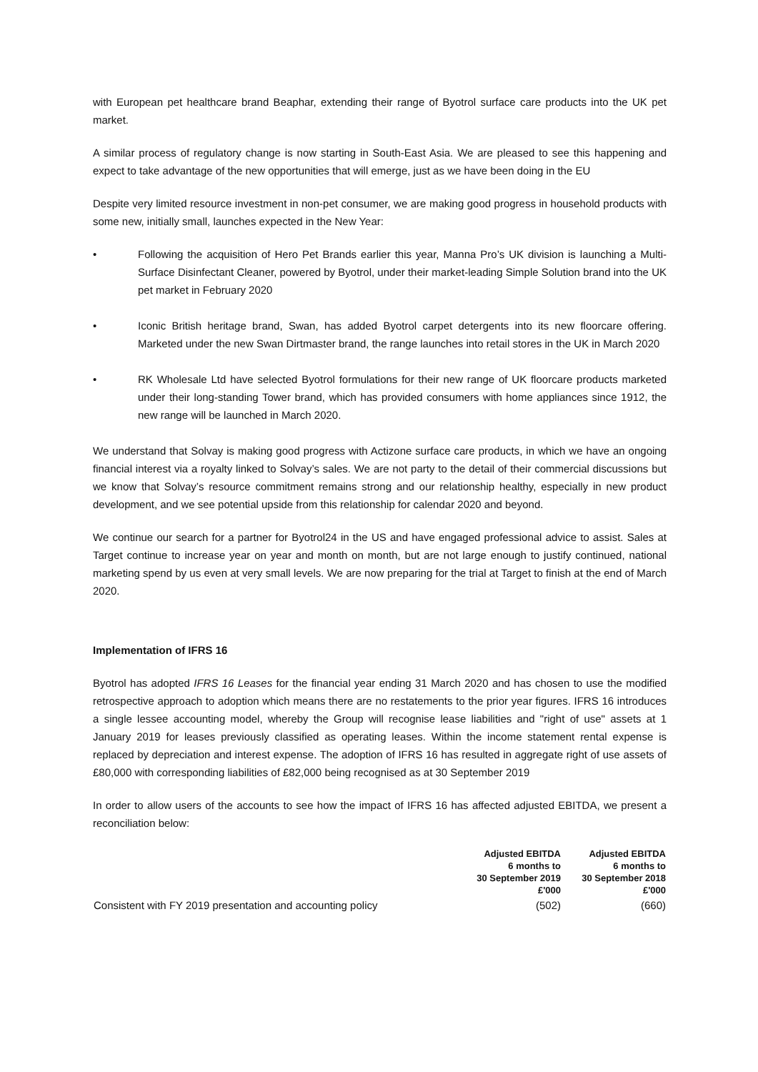with European pet healthcare brand Beaphar, extending their range of Byotrol surface care products into the UK pet market.
A similar process of regulatory change is now starting in South-East Asia. We are pleased to see this happening and expect to take advantage of the new opportunities that will emerge, just as we have been doing in the EU
Despite very limited resource investment in non-pet consumer, we are making good progress in household products with some new, initially small, launches expected in the New Year:
• Following the acquisition of Hero Pet Brands earlier this year, Manna Pro’s UK division is launching a Multi-Surface Disinfectant Cleaner, powered by Byotrol, under their market-leading Simple Solution brand into the UK pet market in February 2020
• Iconic British heritage brand, Swan, has added Byotrol carpet detergents into its new floorcare offering. Marketed under the new Swan Dirtmaster brand, the range launches into retail stores in the UK in March 2020
• RK Wholesale Ltd have selected Byotrol formulations for their new range of UK floorcare products marketed under their long-standing Tower brand, which has provided consumers with home appliances since 1912, the new range will be launched in March 2020.
We understand that Solvay is making good progress with Actizone surface care products, in which we have an ongoing financial interest via a royalty linked to Solvay’s sales. We are not party to the detail of their commercial discussions but we know that Solvay’s resource commitment remains strong and our relationship healthy, especially in new product development, and we see potential upside from this relationship for calendar 2020 and beyond.
We continue our search for a partner for Byotrol24 in the US and have engaged professional advice to assist. Sales at Target continue to increase year on year and month on month, but are not large enough to justify continued, national marketing spend by us even at very small levels. We are now preparing for the trial at Target to finish at the end of March 2020.
Implementation of IFRS 16
Byotrol has adopted IFRS 16 Leases for the financial year ending 31 March 2020 and has chosen to use the modified retrospective approach to adoption which means there are no restatements to the prior year figures. IFRS 16 introduces a single lessee accounting model, whereby the Group will recognise lease liabilities and "right of use" assets at 1 January 2019 for leases previously classified as operating leases. Within the income statement rental expense is replaced by depreciation and interest expense. The adoption of IFRS 16 has resulted in aggregate right of use assets of £80,000 with corresponding liabilities of £82,000 being recognised as at 30 September 2019
In order to allow users of the accounts to see how the impact of IFRS 16 has affected adjusted EBITDA, we present a reconciliation below:
| | Adjusted EBITDA 6 months to 30 September 2019 £'000 | Adjusted EBITDA 6 months to 30 September 2018 £'000 |
| Consistent with FY 2019 presentation and accounting policy | (502) | (660) |